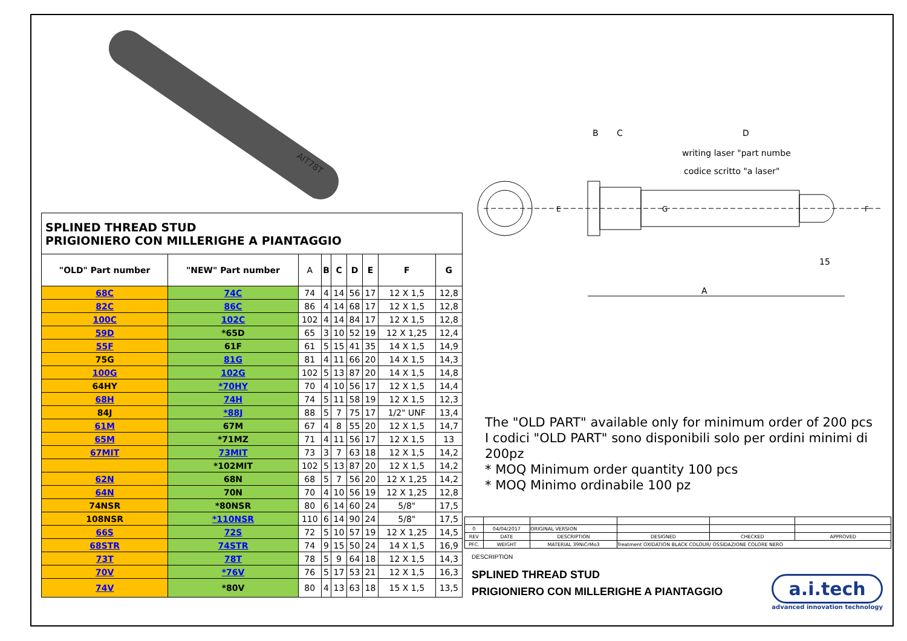AIT78T
B
C
D
writing laser "part numbe
codice scritto "a laser"
15
A
E
G
F
SPLINED THREAD STUD
PRIGIONIERO CON MILLERIGHE A PIANTAGGIO
| "OLD" Part number | "NEW" Part number | A | B | C | D | E | F | G |
| --- | --- | --- | --- | --- | --- | --- | --- | --- |
| 68C | 74C | 74 | 4 | 14 | 56 | 17 | 12 X 1,5 | 12,8 |
| 82C | 86C | 86 | 4 | 14 | 68 | 17 | 12 X 1,5 | 12,8 |
| 100C | 102C | 102 | 4 | 14 | 84 | 17 | 12 X 1,5 | 12,8 |
| 59D | *65D | 65 | 3 | 10 | 52 | 19 | 12 X 1,25 | 12,4 |
| 55F | 61F | 61 | 5 | 15 | 41 | 35 | 14 X 1,5 | 14,9 |
| 75G | 81G | 81 | 4 | 11 | 66 | 20 | 14 X 1,5 | 14,3 |
| 100G | 102G | 102 | 5 | 13 | 87 | 20 | 14 X 1,5 | 14,8 |
| 64HY | *70HY | 70 | 4 | 10 | 56 | 17 | 12 X 1,5 | 14,4 |
| 68H | 74H | 74 | 5 | 11 | 58 | 19 | 12 X 1,5 | 12,3 |
| 84J | *88J | 88 | 5 | 7 | 75 | 17 | 1/2" UNF | 13,4 |
| 61M | 67M | 67 | 4 | 8 | 55 | 20 | 12 X 1,5 | 14,7 |
| 65M | *71MZ | 71 | 4 | 11 | 56 | 17 | 12 X 1,5 | 13 |
| 67MIT | 73MIT | 73 | 3 | 7 | 63 | 18 | 12 X 1,5 | 14,2 |
| | *102MIT | 102 | 5 | 13 | 87 | 20 | 12 X 1,5 | 14,2 |
| 62N | 68N | 68 | 5 | 7 | 56 | 20 | 12 X 1,25 | 14,2 |
| 64N | 70N | 70 | 4 | 10 | 56 | 19 | 12 X 1,25 | 12,8 |
| 74NSR | *80NSR | 80 | 6 | 14 | 60 | 24 | 5/8" | 17,5 |
| 108NSR | *110NSR | 110 | 6 | 14 | 90 | 24 | 5/8" | 17,5 |
| 66S | 72S | 72 | 5 | 10 | 57 | 19 | 12 X 1,25 | 14,5 |
| 68STR | 74STR | 74 | 9 | 15 | 50 | 24 | 14 X 1,5 | 16,9 |
| 73T | 78T | 78 | 5 | 9 | 64 | 18 | 12 X 1,5 | 14,3 |
| 70V | *76V | 76 | 5 | 17 | 53 | 21 | 12 X 1,5 | 16,3 |
| 74V | *80V | 80 | 4 | 13 | 63 | 18 | 15 X 1,5 | 13,5 |
The "OLD PART" available only for minimum order of 200 pcs
I codici "OLD PART" sono disponibili solo per ordini minimi di 200pz
* MOQ Minimum order quantity 100 pcs
* MOQ Minimo ordinabile 100 pz
| 0 | 04/04/2017 | ORIGINAL VERSION | | | |
| REV | DATE | DESCRIPTION | DESIGNED | CHECKED | APPROVED |
| PFC. | WEIGHT | MATERIAL 39NiCrMo3 | Treatment OXIDATION BLACK COLOUR/ OSSIDAZIONE COLORE NERO | | |
DESCRIPTION
SPLINED THREAD STUD
PRIGIONIERO CON MILLERIGHE A PIANTAGGIO
a.i.tech
advanced innovation technology